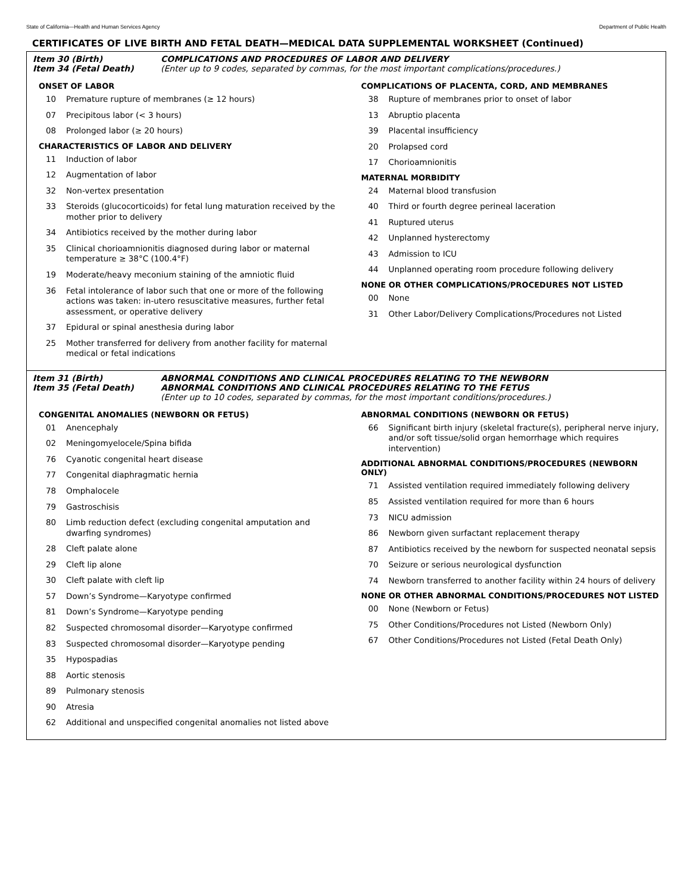State of California—Health and Human Services Agency Department of Public Health
CERTIFICATES OF LIVE BIRTH AND FETAL DEATH—MEDICAL DATA SUPPLEMENTAL WORKSHEET (Continued)
Item 30 (Birth) COMPLICATIONS AND PROCEDURES OF LABOR AND DELIVERY Item 34 (Fetal Death) (Enter up to 9 codes, separated by commas, for the most important complications/procedures.)
ONSET OF LABOR
10 Premature rupture of membranes (≥ 12 hours)
07 Precipitous labor (< 3 hours)
08 Prolonged labor (≥ 20 hours)
CHARACTERISTICS OF LABOR AND DELIVERY
11 Induction of labor
12 Augmentation of labor
32 Non-vertex presentation
33 Steroids (glucocorticoids) for fetal lung maturation received by the mother prior to delivery
34 Antibiotics received by the mother during labor
35 Clinical chorioamnionitis diagnosed during labor or maternal temperature ≥ 38°C (100.4°F)
19 Moderate/heavy meconium staining of the amniotic fluid
36 Fetal intolerance of labor such that one or more of the following actions was taken: in-utero resuscitative measures, further fetal assessment, or operative delivery
37 Epidural or spinal anesthesia during labor
25 Mother transferred for delivery from another facility for maternal medical or fetal indications
COMPLICATIONS OF PLACENTA, CORD, AND MEMBRANES
38 Rupture of membranes prior to onset of labor
13 Abruptio placenta
39 Placental insufficiency
20 Prolapsed cord
17 Chorioamnionitis
MATERNAL MORBIDITY
24 Maternal blood transfusion
40 Third or fourth degree perineal laceration
41 Ruptured uterus
42 Unplanned hysterectomy
43 Admission to ICU
44 Unplanned operating room procedure following delivery
NONE OR OTHER COMPLICATIONS/PROCEDURES NOT LISTED
00 None
31 Other Labor/Delivery Complications/Procedures not Listed
Item 31 (Birth) ABNORMAL CONDITIONS AND CLINICAL PROCEDURES RELATING TO THE NEWBORN Item 35 (Fetal Death) ABNORMAL CONDITIONS AND CLINICAL PROCEDURES RELATING TO THE FETUS (Enter up to 10 codes, separated by commas, for the most important conditions/procedures.)
CONGENITAL ANOMALIES (NEWBORN OR FETUS)
01 Anencephaly
02 Meningomyelocele/Spina bifida
76 Cyanotic congenital heart disease
77 Congenital diaphragmatic hernia
78 Omphalocele
79 Gastroschisis
80 Limb reduction defect (excluding congenital amputation and dwarfing syndromes)
28 Cleft palate alone
29 Cleft lip alone
30 Cleft palate with cleft lip
57 Down’s Syndrome—Karyotype confirmed
81 Down’s Syndrome—Karyotype pending
82 Suspected chromosomal disorder—Karyotype confirmed
83 Suspected chromosomal disorder—Karyotype pending
35 Hypospadias
88 Aortic stenosis
89 Pulmonary stenosis
90 Atresia
62 Additional and unspecified congenital anomalies not listed above
ABNORMAL CONDITIONS (NEWBORN OR FETUS)
66 Significant birth injury (skeletal fracture(s), peripheral nerve injury, and/or soft tissue/solid organ hemorrhage which requires intervention)
ADDITIONAL ABNORMAL CONDITIONS/PROCEDURES (NEWBORN ONLY)
71 Assisted ventilation required immediately following delivery
85 Assisted ventilation required for more than 6 hours
73 NICU admission
86 Newborn given surfactant replacement therapy
87 Antibiotics received by the newborn for suspected neonatal sepsis
70 Seizure or serious neurological dysfunction
74 Newborn transferred to another facility within 24 hours of delivery
NONE OR OTHER ABNORMAL CONDITIONS/PROCEDURES NOT LISTED
00 None (Newborn or Fetus)
75 Other Conditions/Procedures not Listed (Newborn Only)
67 Other Conditions/Procedures not Listed (Fetal Death Only)